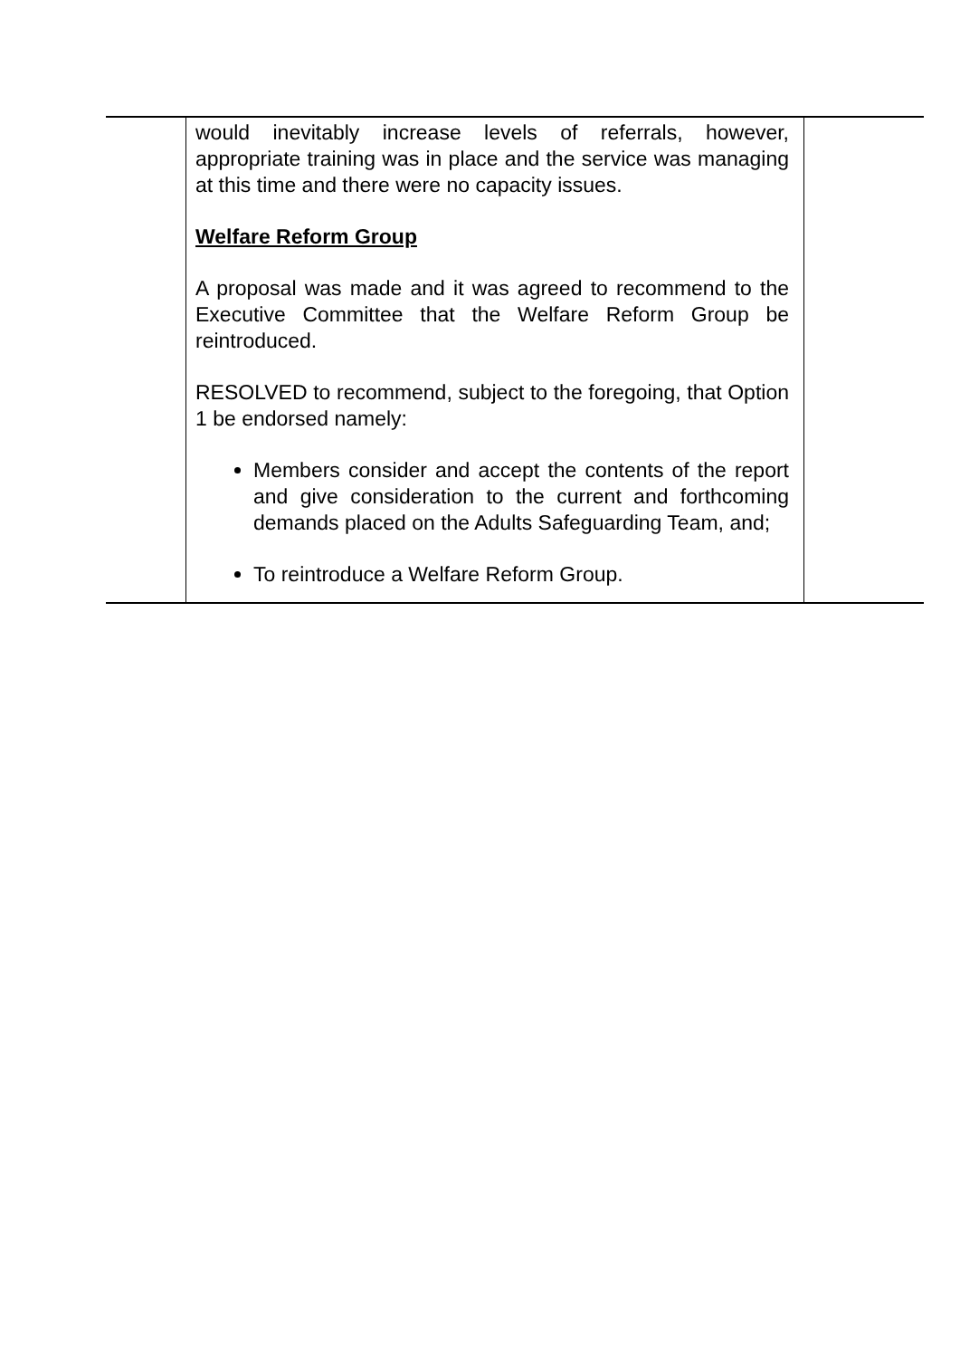| | would inevitably increase levels of referrals, however, appropriate training was in place and the service was managing at this time and there were no capacity issues. Welfare Reform Group A proposal was made and it was agreed to recommend to the Executive Committee that the Welfare Reform Group be reintroduced. RESOLVED to recommend, subject to the foregoing, that Option 1 be endorsed namely: Members consider and accept the contents of the report and give consideration to the current and forthcoming demands placed on the Adults Safeguarding Team, and; To reintroduce a Welfare Reform Group. | |